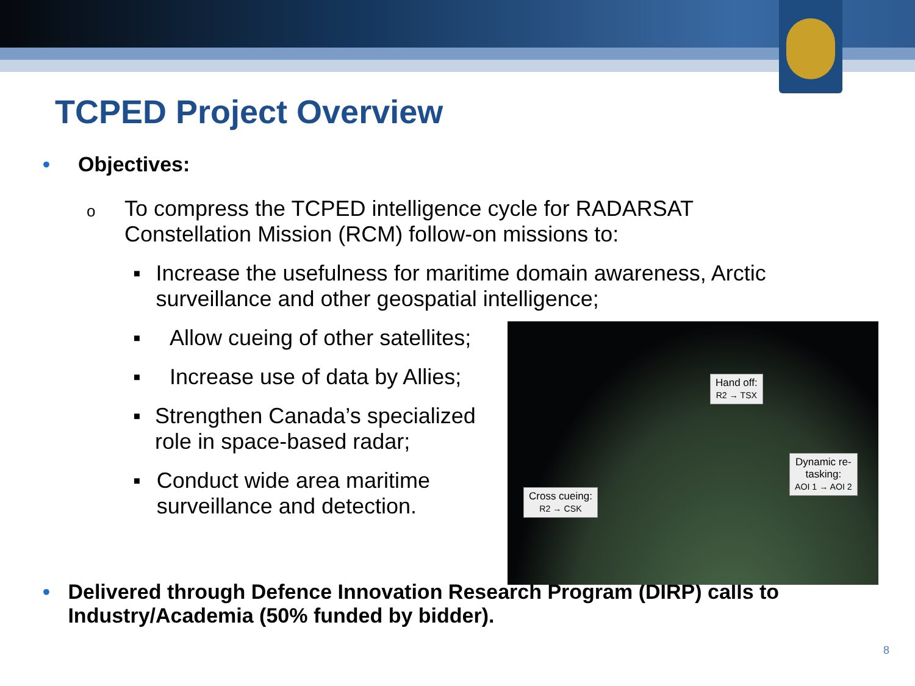TCPED Project Overview
• Objectives:
o To compress the TCPED intelligence cycle for RADARSAT
Constellation Mission (RCM) follow-on missions to:
▪ Increase the usefulness for maritime domain awareness, Arctic surveillance and other geospatial intelligence;
▪ Allow cueing of other satellites;
▪ Increase use of data by Allies;
▪ Strengthen Canada’s specialized role in space-based radar;
▪ Conduct wide area maritime surveillance and detection.
• Delivered through Defence Innovation Research Program (DIRP) calls to Industry/Academia (50% funded by bidder).
Hand off:
R2 → TSX
Dynamic re-
tasking:
AOI 1 → AOI 2
Cross cueing:
R2 → CSK
8